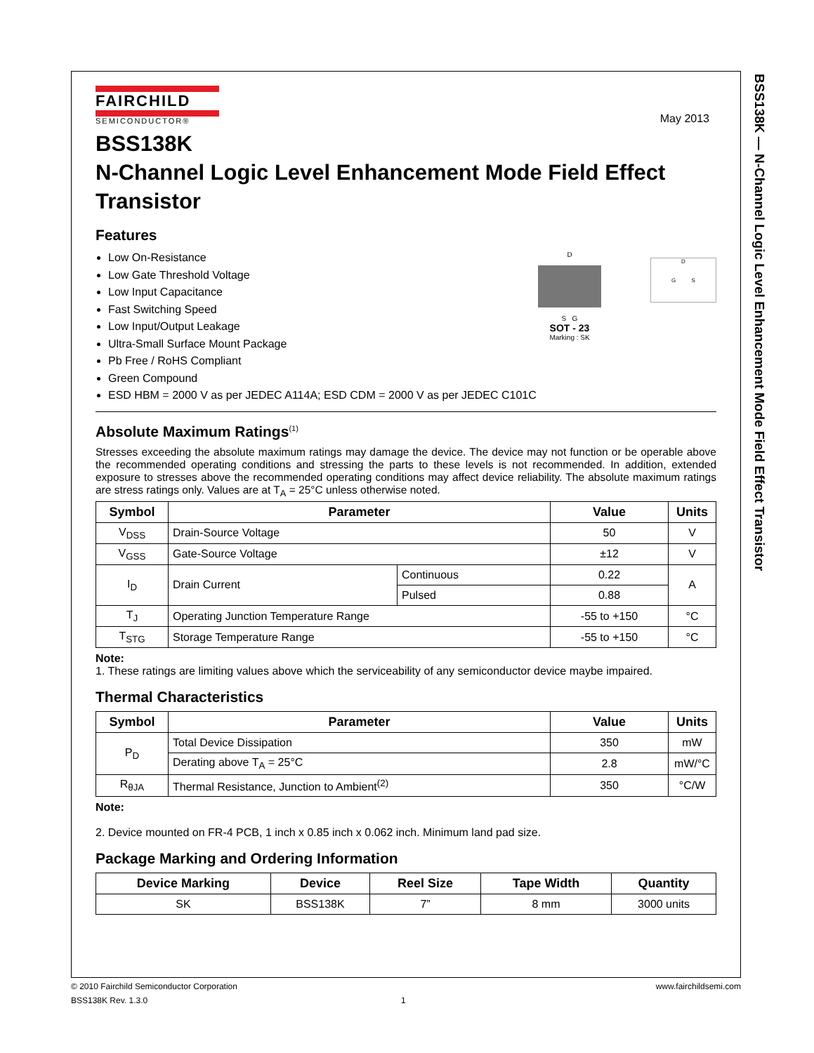BSS138K — N-Channel Logic Level Enhancement Mode Field Effect Transistor
FAIRCHILD
SEMICONDUCTOR®
May 2013
BSS138K
N-Channel Logic Level Enhancement Mode Field Effect Transistor
Features
Low On-Resistance
Low Gate Threshold Voltage
Low Input Capacitance
Fast Switching Speed
Low Input/Output Leakage
Ultra-Small Surface Mount Package
Pb Free / RoHS Compliant
Green Compound
ESD HBM = 2000 V as per JEDEC A114A; ESD CDM = 2000 V as per JEDEC C101C
D
S G
SOT - 23
Marking : SK
D
G S
Absolute Maximum Ratings<sup>(1)</sup>
Stresses exceeding the absolute maximum ratings may damage the device. The device may not function or be operable above the recommended operating conditions and stressing the parts to these levels is not recommended. In addition, extended exposure to stresses above the recommended operating conditions may affect device reliability. The absolute maximum ratings are stress ratings only. Values are at T<sub>A</sub> = 25°C unless otherwise noted.
| Symbol | Parameter | | Value | Units |
| --- | --- | --- | --- | --- |
| V<sub>DSS</sub> | Drain-Source Voltage | | 50 | V |
| V<sub>GSS</sub> | Gate-Source Voltage | | ±12 | V |
| I<sub>D</sub> | Drain Current | Continuous | 0.22 | A |
| | | Pulsed | 0.88 | |
| T<sub>J</sub> | Operating Junction Temperature Range | | -55 to +150 | °C |
| T<sub>STG</sub> | Storage Temperature Range | | -55 to +150 | °C |
Note:
1. These ratings are limiting values above which the serviceability of any semiconductor device maybe impaired.
Thermal Characteristics
| Symbol | Parameter | Value | Units |
| --- | --- | --- | --- |
| P<sub>D</sub> | Total Device Dissipation | 350 | mW |
| | Derating above T<sub>A</sub> = 25°C | 2.8 | mW/°C |
| R<sub>θJA</sub> | Thermal Resistance, Junction to Ambient<sup>(2)</sup> | 350 | °C/W |
Note:
2. Device mounted on FR-4 PCB, 1 inch x 0.85 inch x 0.062 inch. Minimum land pad size.
Package Marking and Ordering Information
| Device Marking | Device | Reel Size | Tape Width | Quantity |
| --- | --- | --- | --- | --- |
| SK | BSS138K | 7” | 8 mm | 3000 units |
© 2010 Fairchild Semiconductor Corporation www.fairchildsemi.com
BSS138K Rev. 1.3.0 1